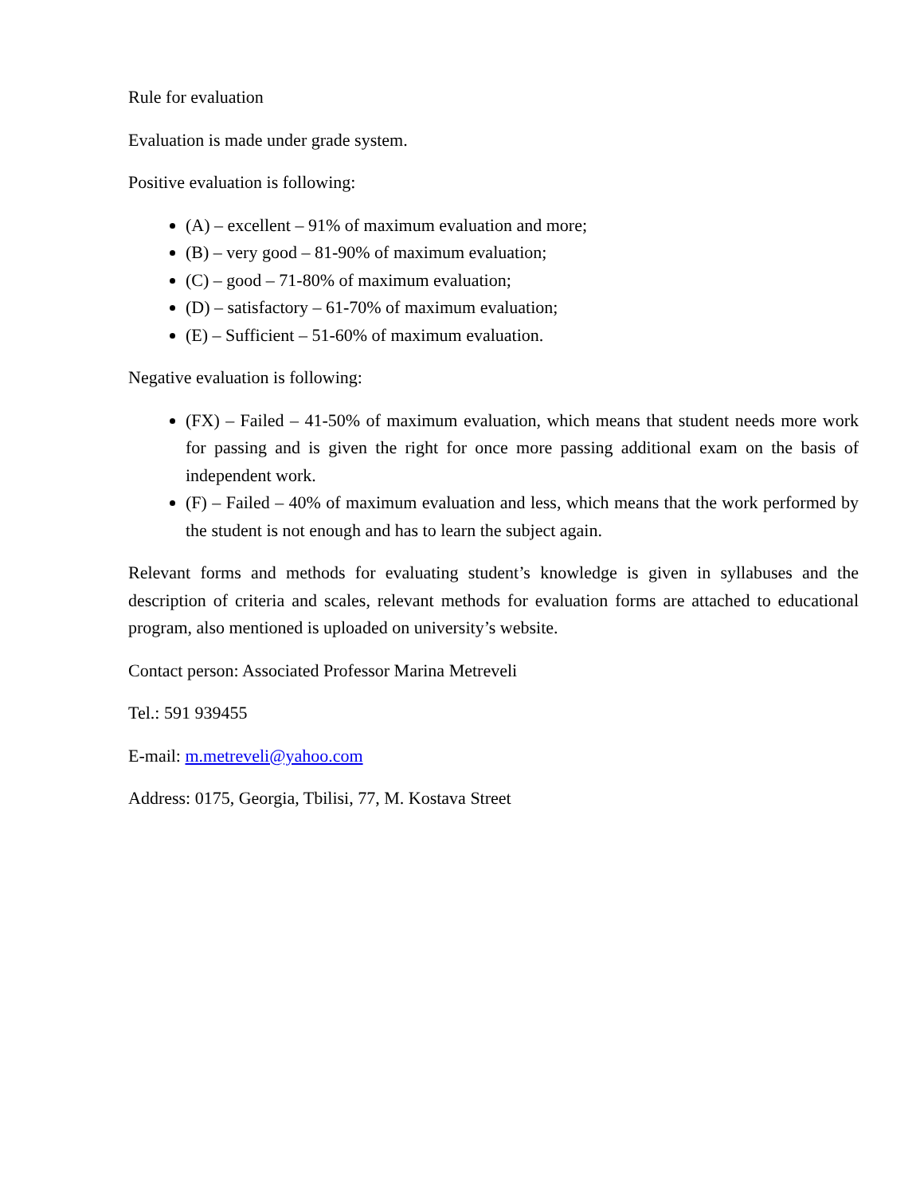Rule for evaluation
Evaluation is made under grade system.
Positive evaluation is following:
(A) – excellent – 91% of maximum evaluation and more;
(B) – very good – 81-90% of maximum evaluation;
(C) – good – 71-80% of maximum evaluation;
(D) – satisfactory – 61-70% of maximum evaluation;
(E) – Sufficient – 51-60% of maximum evaluation.
Negative evaluation is following:
(FX) – Failed – 41-50% of maximum evaluation, which means that student needs more work for passing and is given the right for once more passing additional exam on the basis of independent work.
(F) – Failed – 40% of maximum evaluation and less, which means that the work performed by the student is not enough and has to learn the subject again.
Relevant forms and methods for evaluating student’s knowledge is given in syllabuses and the description of criteria and scales, relevant methods for evaluation forms are attached to educational program, also mentioned is uploaded on university’s website.
Contact person: Associated Professor Marina Metreveli
Tel.: 591 939455
E-mail: m.metreveli@yahoo.com
Address: 0175, Georgia, Tbilisi, 77, M. Kostava Street